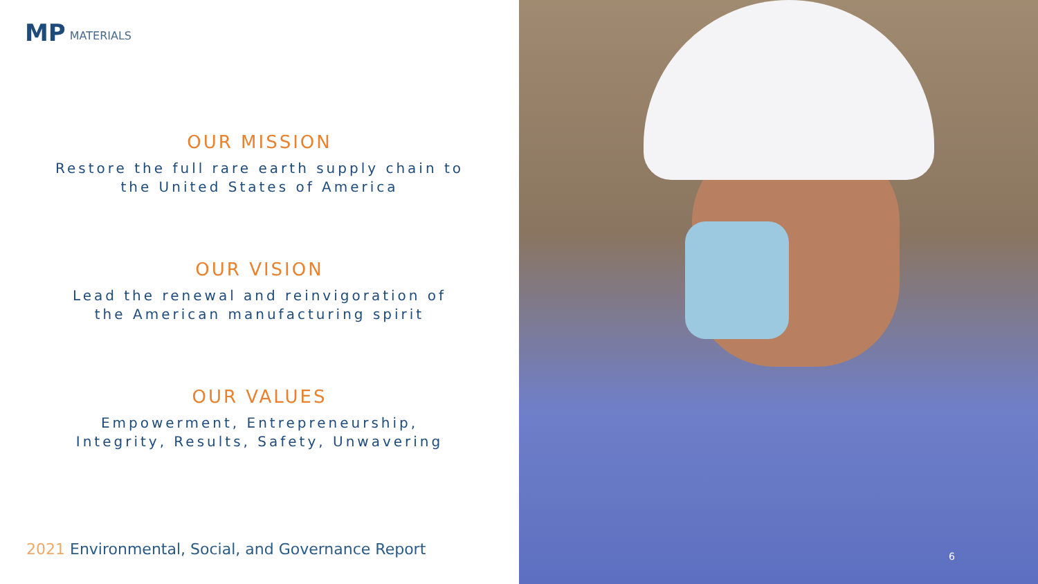MP MATERIALS
OUR MISSION
Restore the full rare earth supply chain to
the United States of America
OUR VISION
Lead the renewal and reinvigoration of
the American manufacturing spirit
OUR VALUES
Empowerment, Entrepreneurship,
Integrity, Results, Safety, Unwavering
2021 Environmental, Social, and Governance Report
6